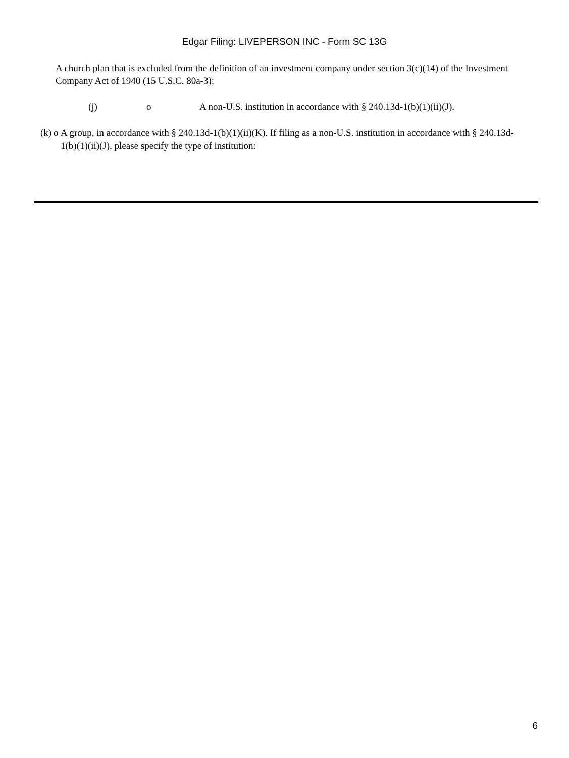Edgar Filing: LIVEPERSON INC - Form SC 13G
A church plan that is excluded from the definition of an investment company under section 3(c)(14) of the Investment Company Act of 1940 (15 U.S.C. 80a-3);
(j) o A non-U.S. institution in accordance with § 240.13d-1(b)(1)(ii)(J).
(k) o A group, in accordance with § 240.13d-1(b)(1)(ii)(K). If filing as a non-U.S. institution in accordance with § 240.13d-1(b)(1)(ii)(J), please specify the type of institution:
6